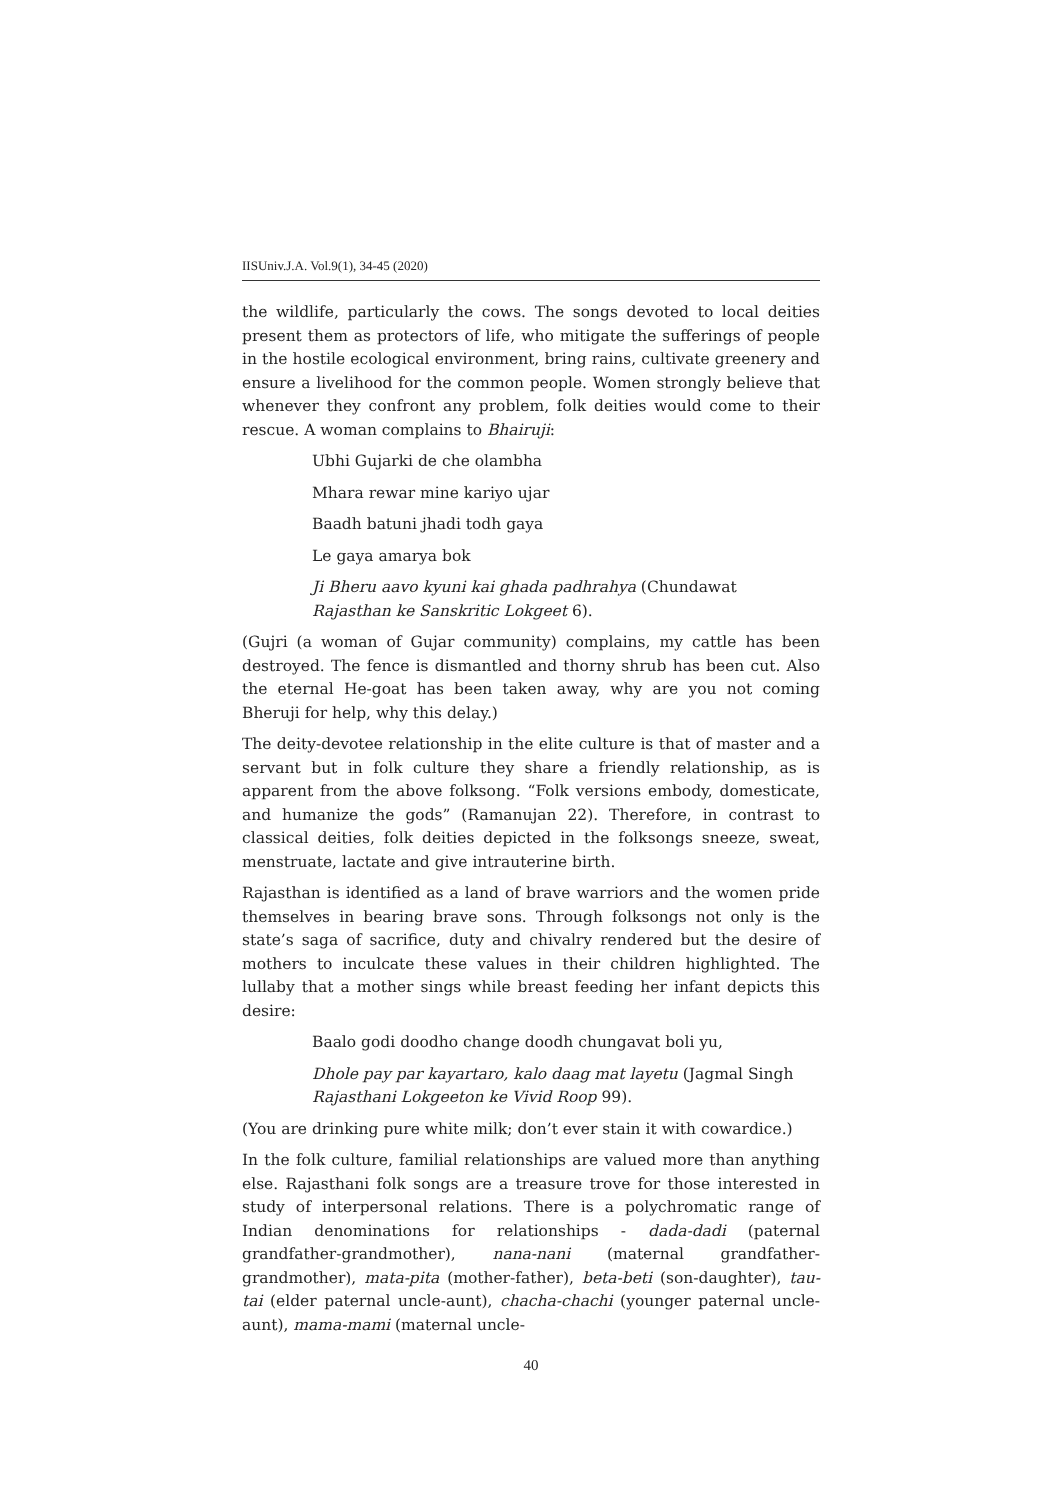IISUniv.J.A. Vol.9(1), 34-45 (2020)
the wildlife, particularly the cows. The songs devoted to local deities present them as protectors of life, who mitigate the sufferings of people in the hostile ecological environment, bring rains, cultivate greenery and ensure a livelihood for the common people. Women strongly believe that whenever they confront any problem, folk deities would come to their rescue. A woman complains to Bhairuji:
Ubhi Gujarki de che olambha
Mhara rewar mine kariyo ujar
Baadh batuni jhadi todh gaya
Le gaya amarya bok
Ji Bheru aavo kyuni kai ghada padhrahya (Chundawat
Rajasthan ke Sanskritic Lokgeet 6).
(Gujri (a woman of Gujar community) complains, my cattle has been destroyed. The fence is dismantled and thorny shrub has been cut. Also the eternal He-goat has been taken away, why are you not coming Bheruji for help, why this delay.)
The deity-devotee relationship in the elite culture is that of master and a servant but in folk culture they share a friendly relationship, as is apparent from the above folksong. “Folk versions embody, domesticate, and humanize the gods” (Ramanujan 22). Therefore, in contrast to classical deities, folk deities depicted in the folksongs sneeze, sweat, menstruate, lactate and give intrauterine birth.
Rajasthan is identified as a land of brave warriors and the women pride themselves in bearing brave sons. Through folksongs not only is the state’s saga of sacrifice, duty and chivalry rendered but the desire of mothers to inculcate these values in their children highlighted. The lullaby that a mother sings while breast feeding her infant depicts this desire:
Baalo godi doodho change doodh chungavat boli yu,
Dhole pay par kayartaro, kalo daag mat layetu (Jagmal Singh
Rajasthani Lokgeeton ke Vivid Roop 99).
(You are drinking pure white milk; don’t ever stain it with cowardice.)
In the folk culture, familial relationships are valued more than anything else. Rajasthani folk songs are a treasure trove for those interested in study of interpersonal relations. There is a polychromatic range of Indian denominations for relationships - dada-dadi (paternal grandfather-grandmother), nana-nani (maternal grandfather-grandmother), mata-pita (mother-father), beta-beti (son-daughter), tau-tai (elder paternal uncle-aunt), chacha-chachi (younger paternal uncle-aunt), mama-mami (maternal uncle-
40